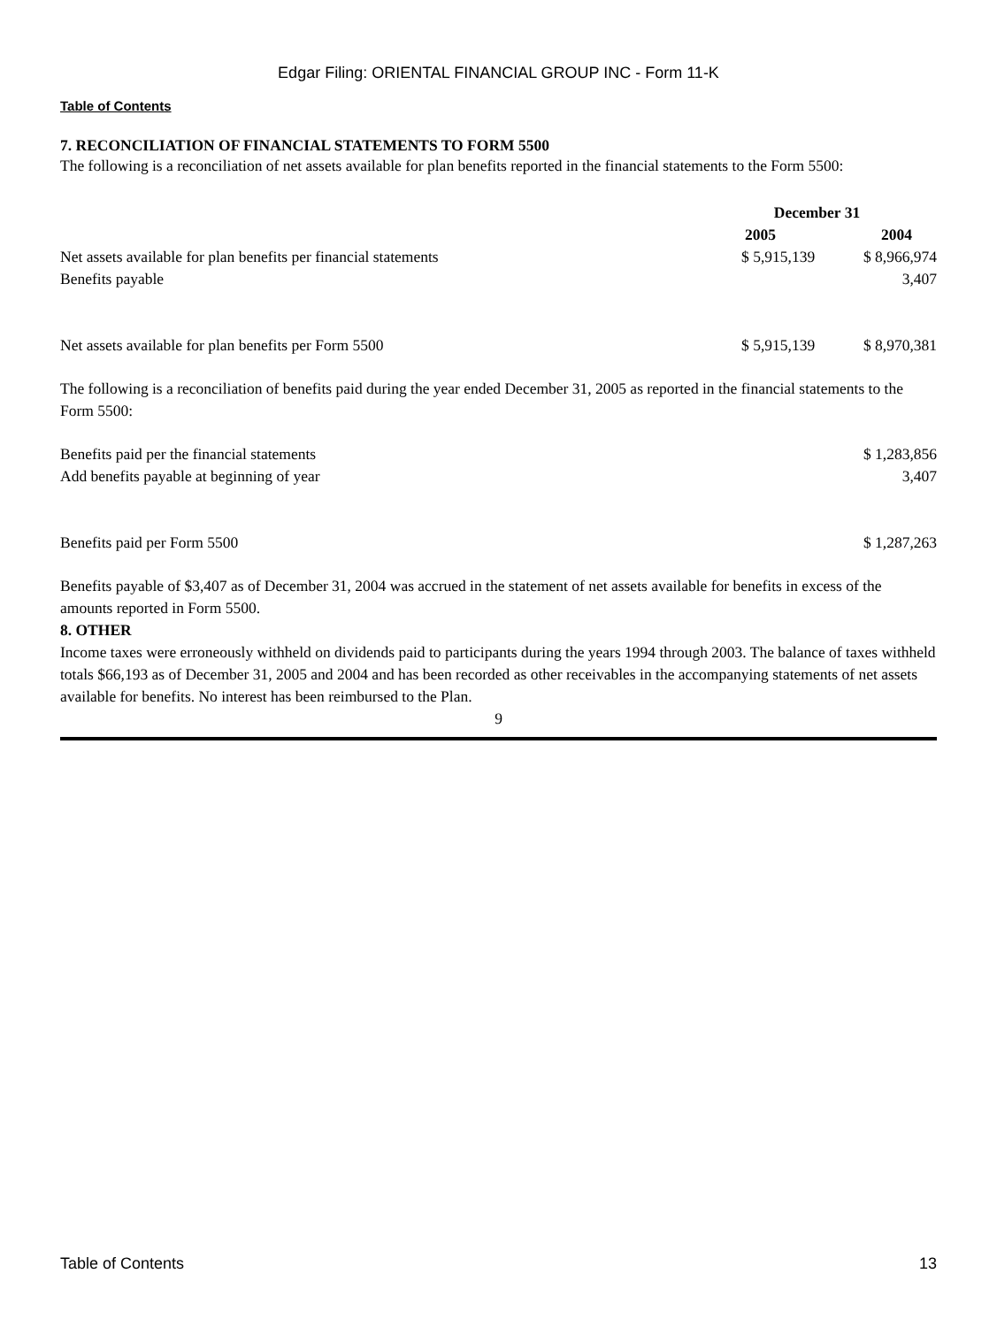Edgar Filing: ORIENTAL FINANCIAL GROUP INC - Form 11-K
Table of Contents
7. RECONCILIATION OF FINANCIAL STATEMENTS TO FORM 5500
The following is a reconciliation of net assets available for plan benefits reported in the financial statements to the Form 5500:
| | December 31 | |
| --- | --- | --- |
| | 2005 | 2004 |
| Net assets available for plan benefits per financial statements | $ 5,915,139 | $ 8,966,974 |
| Benefits payable | | 3,407 |
| Net assets available for plan benefits per Form 5500 | $ 5,915,139 | $ 8,970,381 |
The following is a reconciliation of benefits paid during the year ended December 31, 2005 as reported in the financial statements to the Form 5500:
| Benefits paid per the financial statements | $ 1,283,856 |
| Add benefits payable at beginning of year | 3,407 |
| Benefits paid per Form 5500 | $ 1,287,263 |
Benefits payable of $3,407 as of December 31, 2004 was accrued in the statement of net assets available for benefits in excess of the amounts reported in Form 5500.
8. OTHER
Income taxes were erroneously withheld on dividends paid to participants during the years 1994 through 2003. The balance of taxes withheld totals $66,193 as of December 31, 2005 and 2004 and has been recorded as other receivables in the accompanying statements of net assets available for benefits. No interest has been reimbursed to the Plan.
9
Table of Contents 13